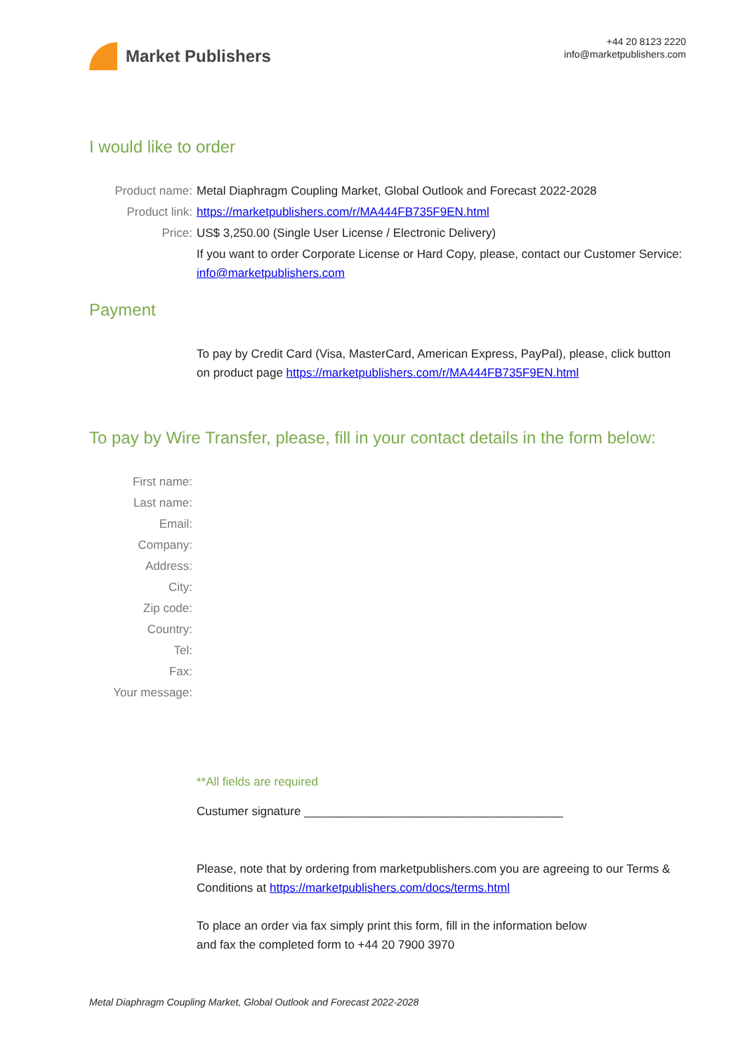Market Publishers
+44 20 8123 2220
info@marketpublishers.com
I would like to order
Product name: Metal Diaphragm Coupling Market, Global Outlook and Forecast 2022-2028
Product link: https://marketpublishers.com/r/MA444FB735F9EN.html
Price: US$ 3,250.00 (Single User License / Electronic Delivery)
If you want to order Corporate License or Hard Copy, please, contact our Customer Service:
info@marketpublishers.com
Payment
To pay by Credit Card (Visa, MasterCard, American Express, PayPal), please, click button on product page https://marketpublishers.com/r/MA444FB735F9EN.html
To pay by Wire Transfer, please, fill in your contact details in the form below:
First name:
Last name:
Email:
Company:
Address:
City:
Zip code:
Country:
Tel:
Fax:
Your message:
**All fields are required
Custumer signature _______________________________________
Please, note that by ordering from marketpublishers.com you are agreeing to our Terms & Conditions at https://marketpublishers.com/docs/terms.html
To place an order via fax simply print this form, fill in the information below
and fax the completed form to +44 20 7900 3970
Metal Diaphragm Coupling Market, Global Outlook and Forecast 2022-2028